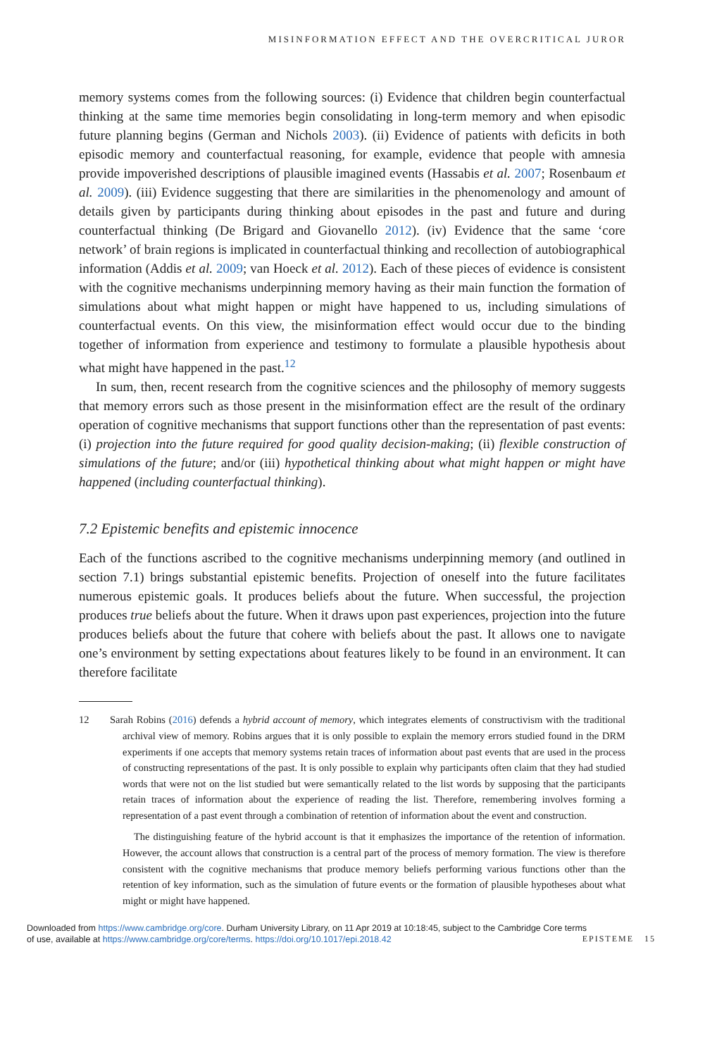MISINFORMATION EFFECT AND THE OVERCRITICAL JUROR
memory systems comes from the following sources: (i) Evidence that children begin counterfactual thinking at the same time memories begin consolidating in long-term memory and when episodic future planning begins (German and Nichols 2003). (ii) Evidence of patients with deficits in both episodic memory and counterfactual reasoning, for example, evidence that people with amnesia provide impoverished descriptions of plausible imagined events (Hassabis et al. 2007; Rosenbaum et al. 2009). (iii) Evidence suggesting that there are similarities in the phenomenology and amount of details given by participants during thinking about episodes in the past and future and during counterfactual thinking (De Brigard and Giovanello 2012). (iv) Evidence that the same ‘core network’ of brain regions is implicated in counterfactual thinking and recollection of autobiographical information (Addis et al. 2009; van Hoeck et al. 2012). Each of these pieces of evidence is consistent with the cognitive mechanisms underpinning memory having as their main function the formation of simulations about what might happen or might have happened to us, including simulations of counterfactual events. On this view, the misinformation effect would occur due to the binding together of information from experience and testimony to formulate a plausible hypothesis about what might have happened in the past.<sup>12</sup>
In sum, then, recent research from the cognitive sciences and the philosophy of memory suggests that memory errors such as those present in the misinformation effect are the result of the ordinary operation of cognitive mechanisms that support functions other than the representation of past events: (i) projection into the future required for good quality decision-making; (ii) flexible construction of simulations of the future; and/or (iii) hypothetical thinking about what might happen or might have happened (including counterfactual thinking).
7.2 Epistemic benefits and epistemic innocence
Each of the functions ascribed to the cognitive mechanisms underpinning memory (and outlined in section 7.1) brings substantial epistemic benefits. Projection of oneself into the future facilitates numerous epistemic goals. It produces beliefs about the future. When successful, the projection produces true beliefs about the future. When it draws upon past experiences, projection into the future produces beliefs about the future that cohere with beliefs about the past. It allows one to navigate one’s environment by setting expectations about features likely to be found in an environment. It can therefore facilitate
12 Sarah Robins (2016) defends a hybrid account of memory, which integrates elements of constructivism with the traditional archival view of memory. Robins argues that it is only possible to explain the memory errors studied found in the DRM experiments if one accepts that memory systems retain traces of information about past events that are used in the process of constructing representations of the past. It is only possible to explain why participants often claim that they had studied words that were not on the list studied but were semantically related to the list words by supposing that the participants retain traces of information about the experience of reading the list. Therefore, remembering involves forming a representation of a past event through a combination of retention of information about the event and construction.
The distinguishing feature of the hybrid account is that it emphasizes the importance of the retention of information. However, the account allows that construction is a central part of the process of memory formation. The view is therefore consistent with the cognitive mechanisms that produce memory beliefs performing various functions other than the retention of key information, such as the simulation of future events or the formation of plausible hypotheses about what might or might have happened.
Downloaded from https://www.cambridge.org/core. Durham University Library, on 11 Apr 2019 at 10:18:45, subject to the Cambridge Core terms
of use, available at https://www.cambridge.org/core/terms. https://doi.org/10.1017/epi.2018.42
EPISTEME 15